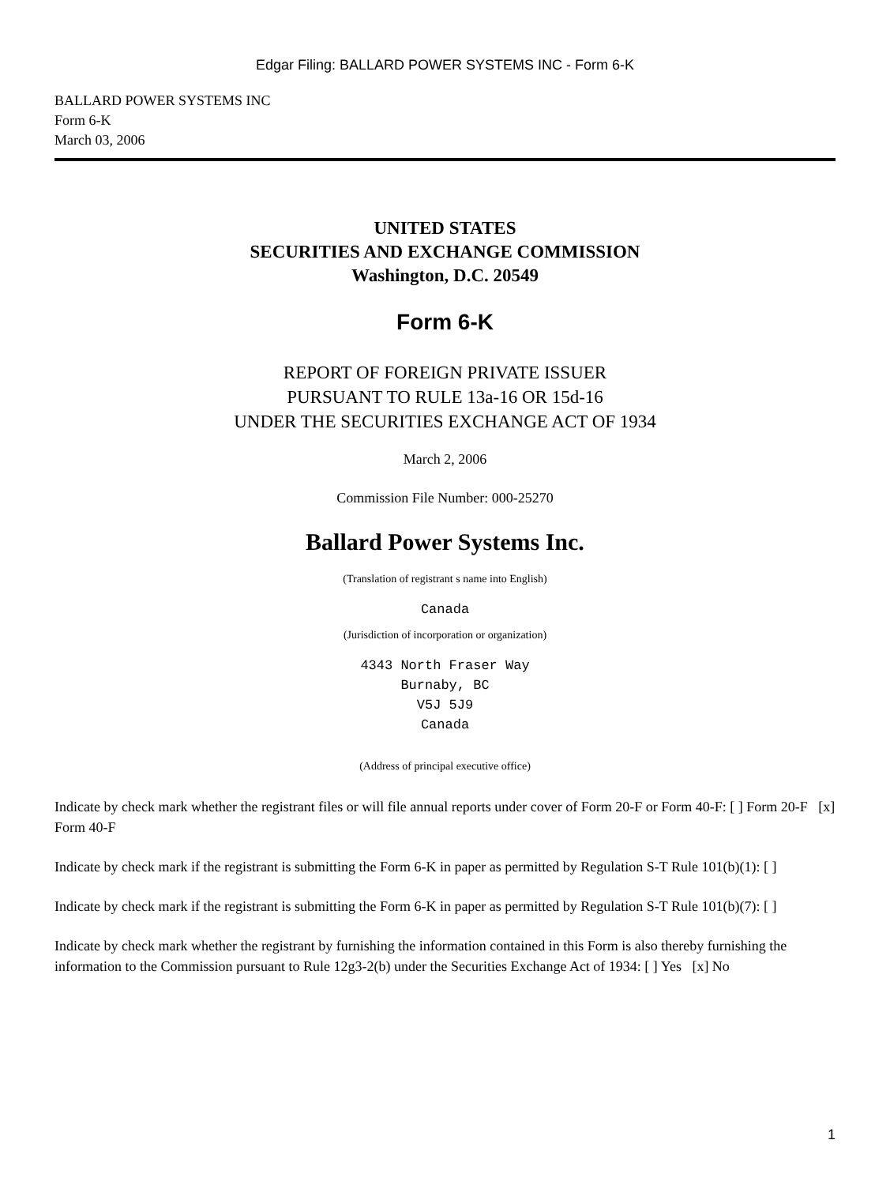Edgar Filing: BALLARD POWER SYSTEMS INC - Form 6-K
BALLARD POWER SYSTEMS INC
Form 6-K
March 03, 2006
UNITED STATES
SECURITIES AND EXCHANGE COMMISSION
Washington, D.C. 20549
Form 6-K
REPORT OF FOREIGN PRIVATE ISSUER
PURSUANT TO RULE 13a-16 OR 15d-16
UNDER THE SECURITIES EXCHANGE ACT OF 1934
March 2, 2006
Commission File Number: 000-25270
Ballard Power Systems Inc.
(Translation of registrant s name into English)
Canada
(Jurisdiction of incorporation or organization)
4343 North Fraser Way Burnaby, BC V5J 5J9 Canada
(Address of principal executive office)
Indicate by check mark whether the registrant files or will file annual reports under cover of Form 20-F or Form 40-F: [ ] Form 20-F [x] Form 40-F
Indicate by check mark if the registrant is submitting the Form 6-K in paper as permitted by Regulation S-T Rule 101(b)(1): [ ]
Indicate by check mark if the registrant is submitting the Form 6-K in paper as permitted by Regulation S-T Rule 101(b)(7): [ ]
Indicate by check mark whether the registrant by furnishing the information contained in this Form is also thereby furnishing the information to the Commission pursuant to Rule 12g3-2(b) under the Securities Exchange Act of 1934: [ ] Yes [x] No
1